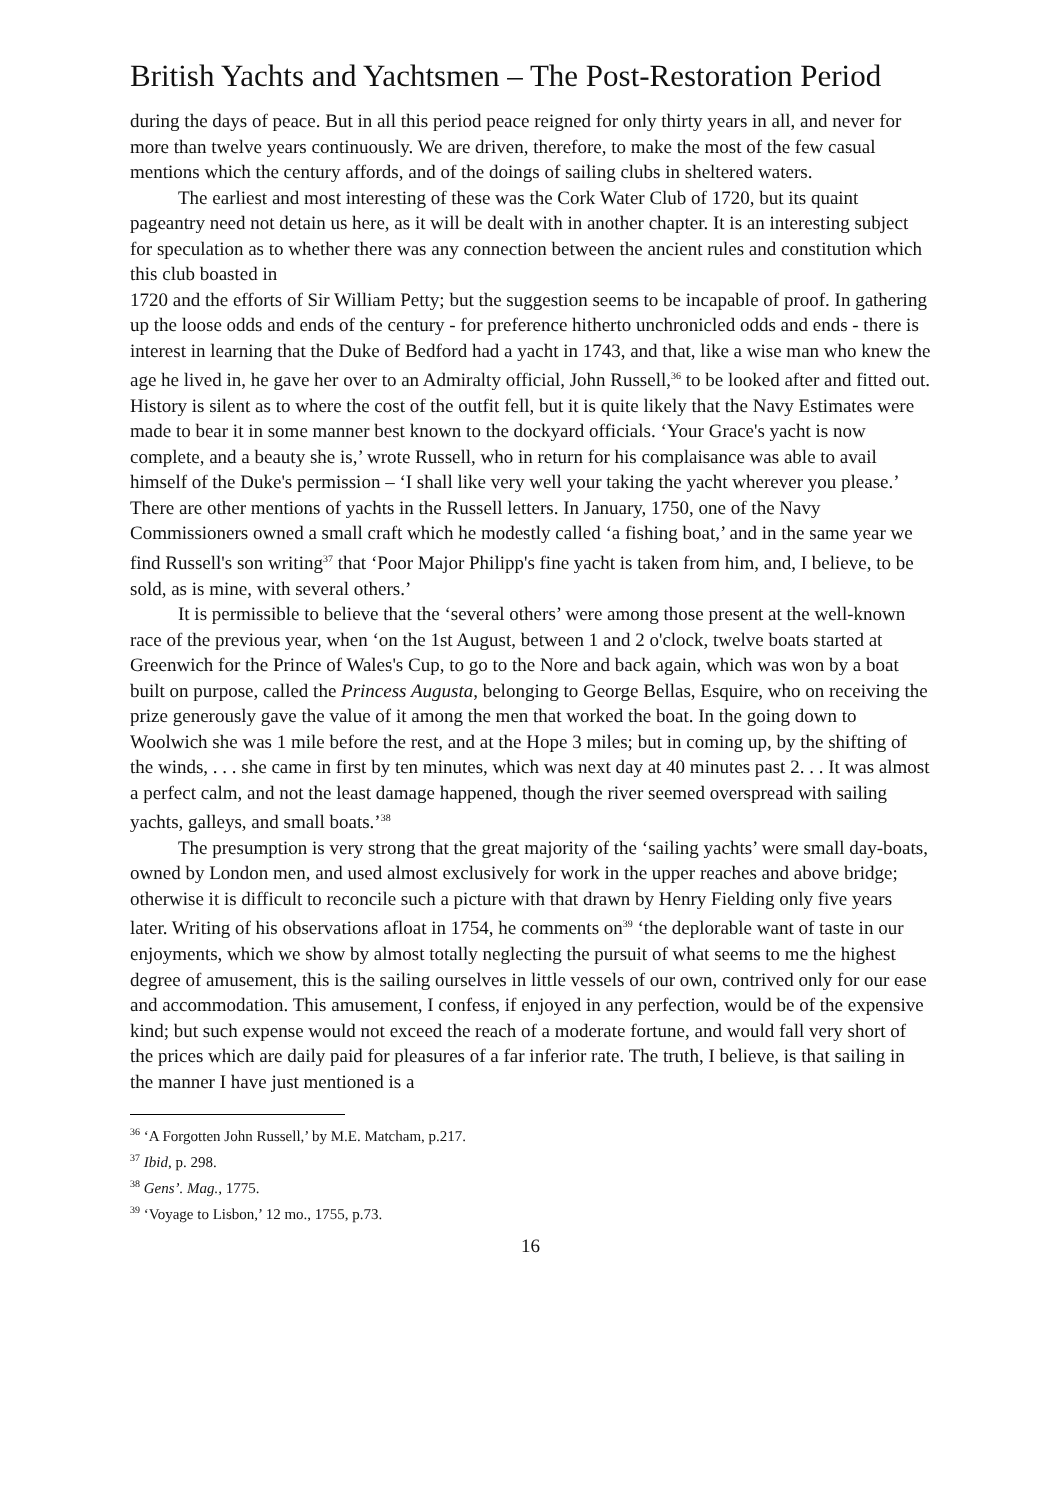British Yachts and Yachtsmen – The Post-Restoration Period
during the days of peace. But in all this period peace reigned for only thirty years in all, and never for more than twelve years continuously. We are driven, therefore, to make the most of the few casual mentions which the century affords, and of the doings of sailing clubs in sheltered waters.
The earliest and most interesting of these was the Cork Water Club of 1720, but its quaint pageantry need not detain us here, as it will be dealt with in another chapter. It is an interesting subject for speculation as to whether there was any connection between the ancient rules and constitution which this club boasted in
1720 and the efforts of Sir William Petty; but the suggestion seems to be incapable of proof. In gathering up the loose odds and ends of the century - for preference hitherto unchronicled odds and ends - there is interest in learning that the Duke of Bedford had a yacht in 1743, and that, like a wise man who knew the age he lived in, he gave her over to an Admiralty official, John Russell,<sup>36</sup> to be looked after and fitted out. History is silent as to where the cost of the outfit fell, but it is quite likely that the Navy Estimates were made to bear it in some manner best known to the dockyard officials. ‘Your Grace's yacht is now complete, and a beauty she is,’ wrote Russell, who in return for his complaisance was able to avail himself of the Duke's permission – ‘I shall like very well your taking the yacht wherever you please.’ There are other mentions of yachts in the Russell letters. In January, 1750, one of the Navy Commissioners owned a small craft which he modestly called ‘a fishing boat,’ and in the same year we find Russell's son writing<sup>37</sup> that ‘Poor Major Philipp's fine yacht is taken from him, and, I believe, to be sold, as is mine, with several others.’
It is permissible to believe that the ‘several others’ were among those present at the well-known race of the previous year, when ‘on the 1st August, between 1 and 2 o'clock, twelve boats started at Greenwich for the Prince of Wales's Cup, to go to the Nore and back again, which was won by a boat built on purpose, called the Princess Augusta, belonging to George Bellas, Esquire, who on receiving the prize generously gave the value of it among the men that worked the boat. In the going down to Woolwich she was 1 mile before the rest, and at the Hope 3 miles; but in coming up, by the shifting of the winds, . . . she came in first by ten minutes, which was next day at 40 minutes past 2. . . It was almost a perfect calm, and not the least damage happened, though the river seemed overspread with sailing yachts, galleys, and small boats.’<sup>38</sup>
The presumption is very strong that the great majority of the ‘sailing yachts’ were small day-boats, owned by London men, and used almost exclusively for work in the upper reaches and above bridge; otherwise it is difficult to reconcile such a picture with that drawn by Henry Fielding only five years later. Writing of his observations afloat in 1754, he comments on<sup>39</sup> ‘the deplorable want of taste in our enjoyments, which we show by almost totally neglecting the pursuit of what seems to me the highest degree of amusement, this is the sailing ourselves in little vessels of our own, contrived only for our ease and accommodation. This amusement, I confess, if enjoyed in any perfection, would be of the expensive kind; but such expense would not exceed the reach of a moderate fortune, and would fall very short of the prices which are daily paid for pleasures of a far inferior rate. The truth, I believe, is that sailing in the manner I have just mentioned is a
<sup>36</sup> ‘A Forgotten John Russell,’ by M.E. Matcham, p.217.
<sup>37</sup> Ibid, p. 298.
<sup>38</sup> Gens’. Mag., 1775.
<sup>39</sup> ‘Voyage to Lisbon,’ 12 mo., 1755, p.73.
16